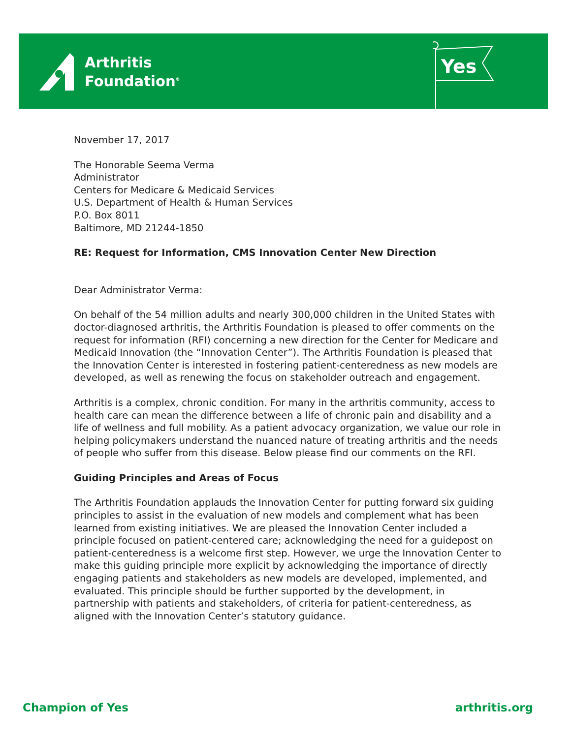Arthritis
Foundation<sup>®</sup>
Yes
November 17, 2017
The Honorable Seema Verma
Administrator
Centers for Medicare & Medicaid Services
U.S. Department of Health & Human Services
P.O. Box 8011
Baltimore, MD 21244-1850
RE: Request for Information, CMS Innovation Center New Direction
Dear Administrator Verma:
On behalf of the 54 million adults and nearly 300,000 children in the United States with doctor-diagnosed arthritis, the Arthritis Foundation is pleased to offer comments on the request for information (RFI) concerning a new direction for the Center for Medicare and Medicaid Innovation (the “Innovation Center”). The Arthritis Foundation is pleased that the Innovation Center is interested in fostering patient-centeredness as new models are developed, as well as renewing the focus on stakeholder outreach and engagement.
Arthritis is a complex, chronic condition. For many in the arthritis community, access to health care can mean the difference between a life of chronic pain and disability and a life of wellness and full mobility. As a patient advocacy organization, we value our role in helping policymakers understand the nuanced nature of treating arthritis and the needs of people who suffer from this disease. Below please find our comments on the RFI.
Guiding Principles and Areas of Focus
The Arthritis Foundation applauds the Innovation Center for putting forward six guiding principles to assist in the evaluation of new models and complement what has been learned from existing initiatives. We are pleased the Innovation Center included a principle focused on patient-centered care; acknowledging the need for a guidepost on patient-centeredness is a welcome first step. However, we urge the Innovation Center to make this guiding principle more explicit by acknowledging the importance of directly engaging patients and stakeholders as new models are developed, implemented, and evaluated. This principle should be further supported by the development, in partnership with patients and stakeholders, of criteria for patient-centeredness, as aligned with the Innovation Center’s statutory guidance.
Champion of Yes arthritis.org